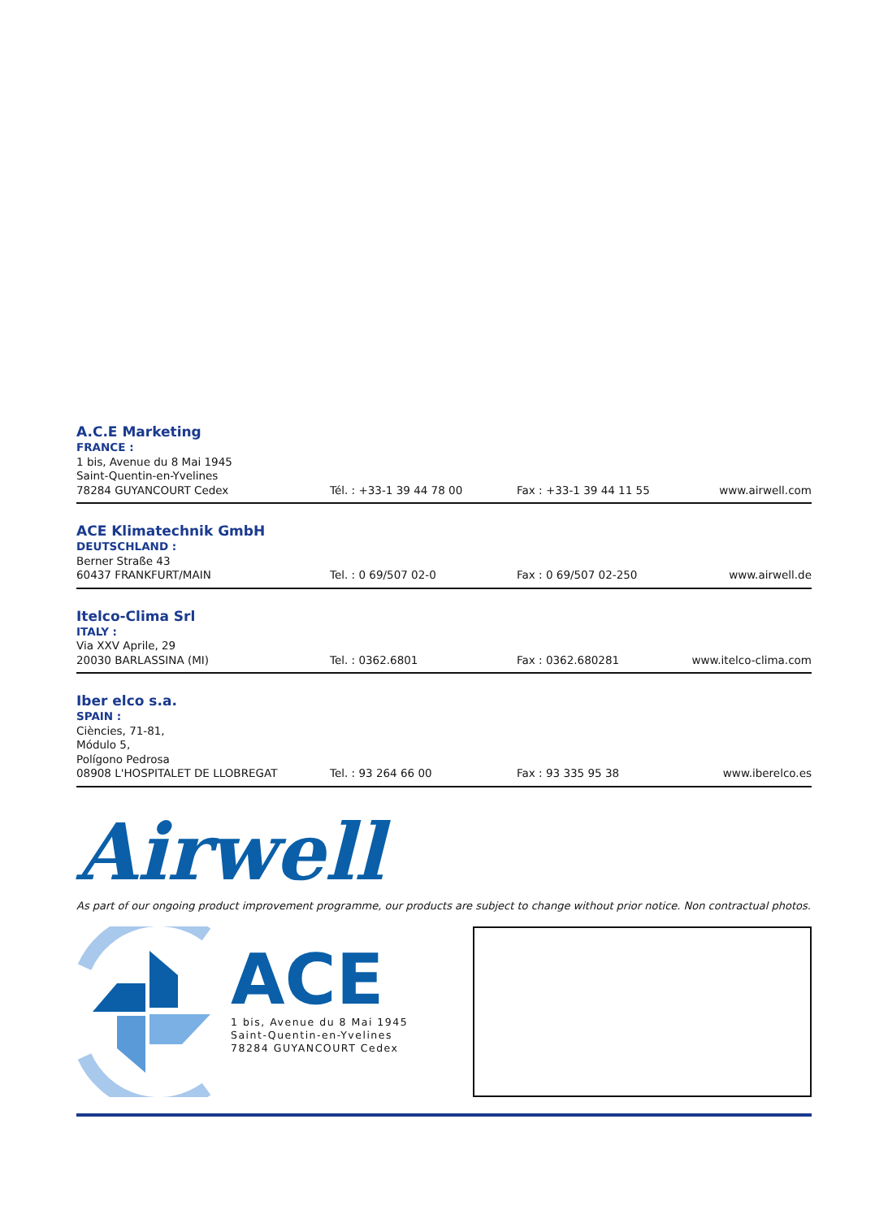A.C.E Marketing
FRANCE :
1 bis, Avenue du 8 Mai 1945
Saint-Quentin-en-Yvelines
78284 GUYANCOURT Cedex Tél. : +33-1 39 44 78 00 Fax : +33-1 39 44 11 55 www.airwell.com
ACE Klimatechnik GmbH
DEUTSCHLAND :
Berner Straße 43
60437 FRANKFURT/MAIN Tel. : 0 69/507 02-0 Fax : 0 69/507 02-250 www.airwell.de
Itelco-Clima Srl
ITALY :
Via XXV Aprile, 29
20030 BARLASSINA (MI) Tel. : 0362.6801 Fax : 0362.680281 www.itelco-clima.com
Iber elco s.a.
SPAIN :
Ciències, 71-81,
Módulo 5,
Polígono Pedrosa
08908 L'HOSPITALET DE LLOBREGAT Tel. : 93 264 66 00 Fax : 93 335 95 38 www.iberelco.es
Airwell
As part of our ongoing product improvement programme, our products are subject to change without prior notice. Non contractual photos.
ACE
1 bis, Avenue du 8 Mai 1945
Saint-Quentin-en-Yvelines
78284 GUYANCOURT Cedex